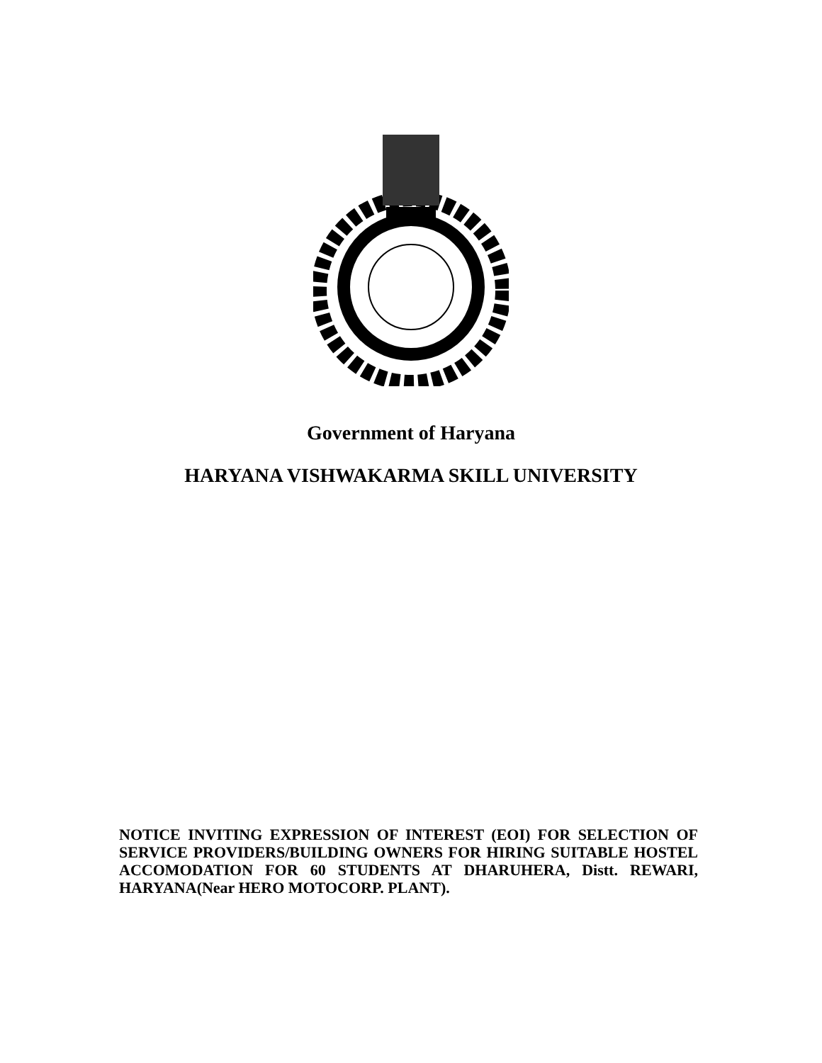Government of Haryana
HARYANA VISHWAKARMA SKILL UNIVERSITY
NOTICE INVITING EXPRESSION OF INTEREST (EOI) FOR SELECTION OF SERVICE PROVIDERS/BUILDING OWNERS FOR HIRING SUITABLE HOSTEL ACCOMODATION FOR 60 STUDENTS AT DHARUHERA, Distt. REWARI, HARYANA(Near HERO MOTOCORP. PLANT).